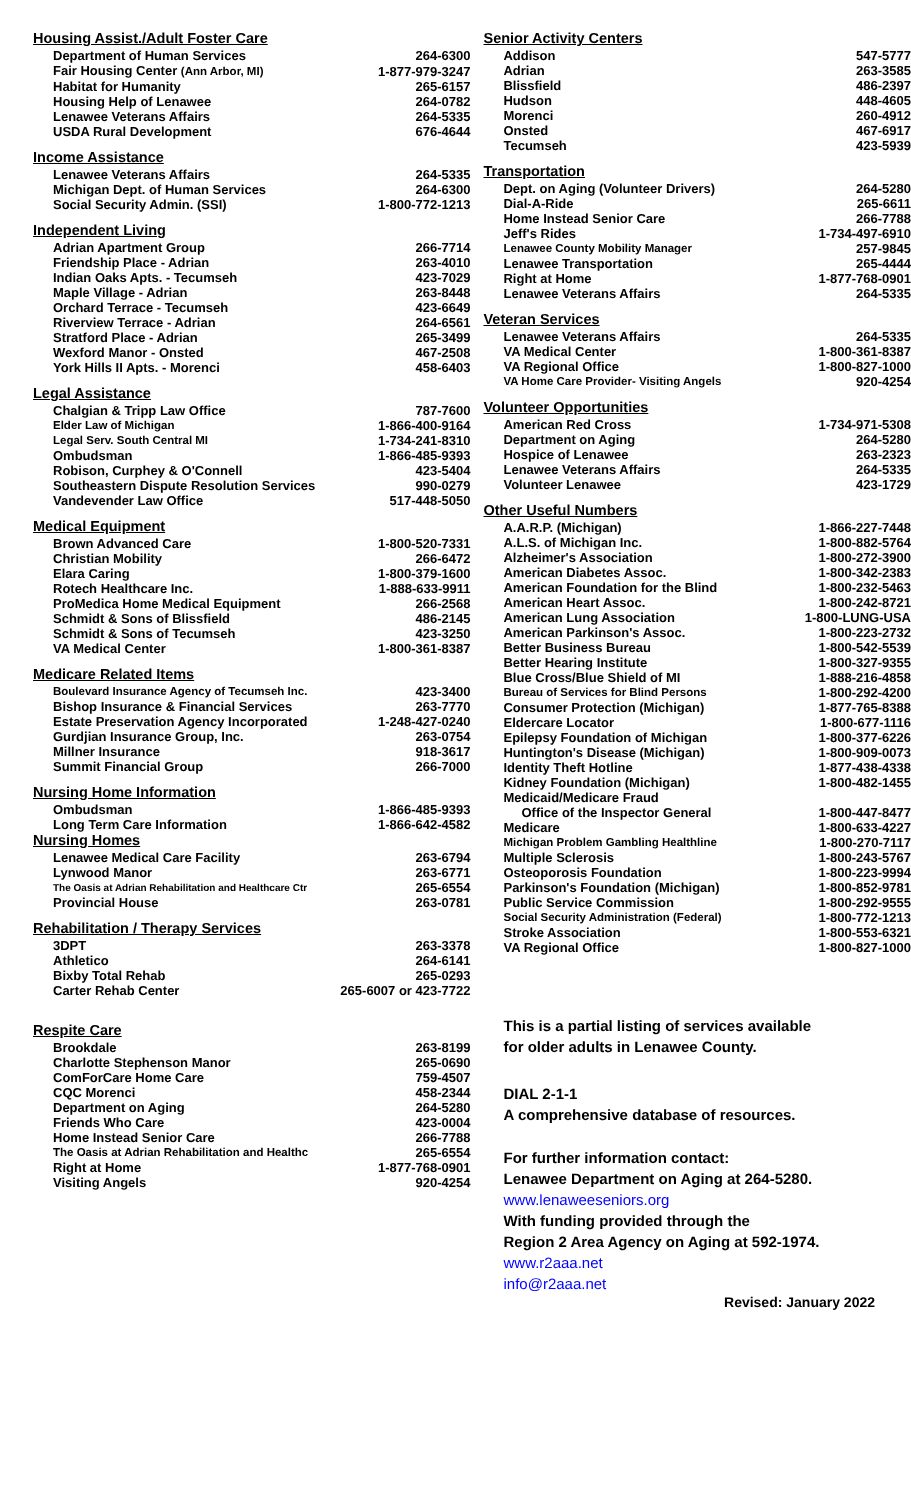Housing Assist./Adult Foster Care
| Department of Human Services | 264-6300 |
| Fair Housing Center (Ann Arbor, MI) | 1-877-979-3247 |
| Habitat for Humanity | 265-6157 |
| Housing Help of Lenawee | 264-0782 |
| Lenawee Veterans Affairs | 264-5335 |
| USDA Rural Development | 676-4644 |
Income Assistance
| Lenawee Veterans Affairs | 264-5335 |
| Michigan Dept. of Human Services | 264-6300 |
| Social Security Admin. (SSI) | 1-800-772-1213 |
Independent Living
| Adrian Apartment Group | 266-7714 |
| Friendship Place - Adrian | 263-4010 |
| Indian Oaks Apts. - Tecumseh | 423-7029 |
| Maple Village - Adrian | 263-8448 |
| Orchard Terrace - Tecumseh | 423-6649 |
| Riverview Terrace - Adrian | 264-6561 |
| Stratford Place - Adrian | 265-3499 |
| Wexford Manor - Onsted | 467-2508 |
| York Hills II Apts. - Morenci | 458-6403 |
Legal Assistance
| Chalgian & Tripp Law Office | 787-7600 |
| Elder Law of Michigan | 1-866-400-9164 |
| Legal Serv. South Central MI | 1-734-241-8310 |
| Ombudsman | 1-866-485-9393 |
| Robison, Curphey & O'Connell | 423-5404 |
| Southeastern Dispute Resolution Services | 990-0279 |
| Vandevender Law Office | 517-448-5050 |
Medical Equipment
| Brown Advanced Care | 1-800-520-7331 |
| Christian Mobility | 266-6472 |
| Elara Caring | 1-800-379-1600 |
| Rotech Healthcare Inc. | 1-888-633-9911 |
| ProMedica Home Medical Equipment | 266-2568 |
| Schmidt & Sons of Blissfield | 486-2145 |
| Schmidt & Sons of Tecumseh | 423-3250 |
| VA Medical Center | 1-800-361-8387 |
Medicare Related Items
| Boulevard Insurance Agency of Tecumseh Inc. | 423-3400 |
| Bishop Insurance & Financial Services | 263-7770 |
| Estate Preservation Agency Incorporated | 1-248-427-0240 |
| Gurdjian Insurance Group, Inc. | 263-0754 |
| Millner Insurance | 918-3617 |
| Summit Financial Group | 266-7000 |
Nursing Home Information
| Ombudsman | 1-866-485-9393 |
| Long Term Care Information | 1-866-642-4582 |
Nursing Homes
| Lenawee Medical Care Facility | 263-6794 |
| Lynwood Manor | 263-6771 |
| The Oasis at Adrian Rehabilitation and Healthcare Ctr | 265-6554 |
| Provincial House | 263-0781 |
Rehabilitation / Therapy Services
| 3DPT | 263-3378 |
| Athletico | 264-6141 |
| Bixby Total Rehab | 265-0293 |
| Carter Rehab Center | 265-6007 or 423-7722 |
Respite Care
| Brookdale | 263-8199 |
| Charlotte Stephenson Manor | 265-0690 |
| ComForCare Home Care | 759-4507 |
| CQC Morenci | 458-2344 |
| Department on Aging | 264-5280 |
| Friends Who Care | 423-0004 |
| Home Instead Senior Care | 266-7788 |
| The Oasis at Adrian Rehabilitation and Healthc | 265-6554 |
| Right at Home | 1-877-768-0901 |
| Visiting Angels | 920-4254 |
Senior Activity Centers
| Addison | 547-5777 |
| Adrian | 263-3585 |
| Blissfield | 486-2397 |
| Hudson | 448-4605 |
| Morenci | 260-4912 |
| Onsted | 467-6917 |
| Tecumseh | 423-5939 |
Transportation
| Dept. on Aging (Volunteer Drivers) | 264-5280 |
| Dial-A-Ride | 265-6611 |
| Home Instead Senior Care | 266-7788 |
| Jeff's Rides | 1-734-497-6910 |
| Lenawee County Mobility Manager | 257-9845 |
| Lenawee Transportation | 265-4444 |
| Right at Home | 1-877-768-0901 |
| Lenawee Veterans Affairs | 264-5335 |
Veteran Services
| Lenawee Veterans Affairs | 264-5335 |
| VA Medical Center | 1-800-361-8387 |
| VA Regional Office | 1-800-827-1000 |
| VA Home Care Provider- Visiting Angels | 920-4254 |
Volunteer Opportunities
| American Red Cross | 1-734-971-5308 |
| Department on Aging | 264-5280 |
| Hospice of Lenawee | 263-2323 |
| Lenawee Veterans Affairs | 264-5335 |
| Volunteer Lenawee | 423-1729 |
Other Useful Numbers
| A.A.R.P. (Michigan) | 1-866-227-7448 |
| A.L.S. of Michigan Inc. | 1-800-882-5764 |
| Alzheimer's Association | 1-800-272-3900 |
| American Diabetes Assoc. | 1-800-342-2383 |
| American Foundation for the Blind | 1-800-232-5463 |
| American Heart Assoc. | 1-800-242-8721 |
| American Lung Association | 1-800-LUNG-USA |
| American Parkinson's Assoc. | 1-800-223-2732 |
| Better Business Bureau | 1-800-542-5539 |
| Better Hearing Institute | 1-800-327-9355 |
| Blue Cross/Blue Shield of MI | 1-888-216-4858 |
| Bureau of Services for Blind Persons | 1-800-292-4200 |
| Consumer Protection (Michigan) | 1-877-765-8388 |
| Eldercare Locator | 1-800-677-1116 |
| Epilepsy Foundation of Michigan | 1-800-377-6226 |
| Huntington's Disease (Michigan) | 1-800-909-0073 |
| Identity Theft Hotline | 1-877-438-4338 |
| Kidney Foundation (Michigan) | 1-800-482-1455 |
| Medicaid/Medicare Fraud | |
| Office of the Inspector General | 1-800-447-8477 |
| Medicare | 1-800-633-4227 |
| Michigan Problem Gambling Healthline | 1-800-270-7117 |
| Multiple Sclerosis | 1-800-243-5767 |
| Osteoporosis Foundation | 1-800-223-9994 |
| Parkinson's Foundation (Michigan) | 1-800-852-9781 |
| Public Service Commission | 1-800-292-9555 |
| Social Security Administration (Federal) | 1-800-772-1213 |
| Stroke Association | 1-800-553-6321 |
| VA Regional Office | 1-800-827-1000 |
This is a partial listing of services available
for older adults in Lenawee County.
DIAL 2-1-1
A comprehensive database of resources.
For further information contact:
Lenawee Department on Aging at 264-5280.
www.lenaweeseniors.org
With funding provided through the
Region 2 Area Agency on Aging at 592-1974.
www.r2aaa.net
info@r2aaa.net
Revised: January 2022